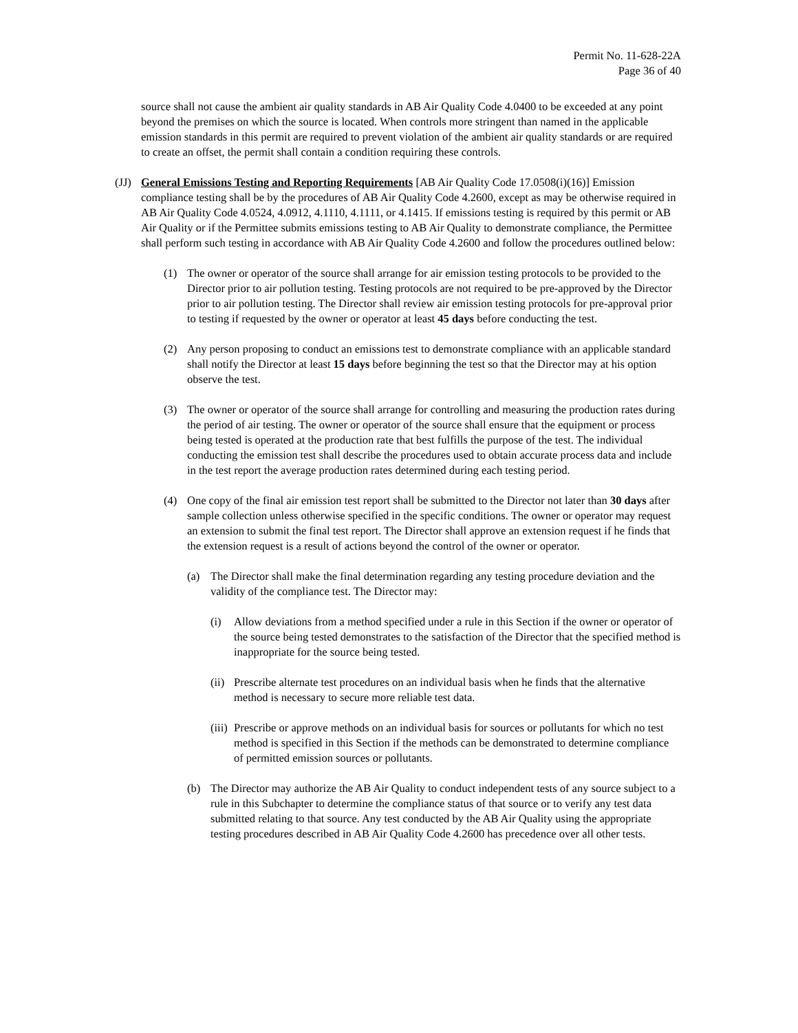Permit No. 11-628-22A
Page 36 of 40
source shall not cause the ambient air quality standards in AB Air Quality Code 4.0400 to be exceeded at any point beyond the premises on which the source is located. When controls more stringent than named in the applicable emission standards in this permit are required to prevent violation of the ambient air quality standards or are required to create an offset, the permit shall contain a condition requiring these controls.
(JJ) General Emissions Testing and Reporting Requirements [AB Air Quality Code 17.0508(i)(16)] Emission compliance testing shall be by the procedures of AB Air Quality Code 4.2600, except as may be otherwise required in AB Air Quality Code 4.0524, 4.0912, 4.1110, 4.1111, or 4.1415. If emissions testing is required by this permit or AB Air Quality or if the Permittee submits emissions testing to AB Air Quality to demonstrate compliance, the Permittee shall perform such testing in accordance with AB Air Quality Code 4.2600 and follow the procedures outlined below:
(1) The owner or operator of the source shall arrange for air emission testing protocols to be provided to the Director prior to air pollution testing. Testing protocols are not required to be pre-approved by the Director prior to air pollution testing. The Director shall review air emission testing protocols for pre-approval prior to testing if requested by the owner or operator at least 45 days before conducting the test.
(2) Any person proposing to conduct an emissions test to demonstrate compliance with an applicable standard shall notify the Director at least 15 days before beginning the test so that the Director may at his option observe the test.
(3) The owner or operator of the source shall arrange for controlling and measuring the production rates during the period of air testing. The owner or operator of the source shall ensure that the equipment or process being tested is operated at the production rate that best fulfills the purpose of the test. The individual conducting the emission test shall describe the procedures used to obtain accurate process data and include in the test report the average production rates determined during each testing period.
(4) One copy of the final air emission test report shall be submitted to the Director not later than 30 days after sample collection unless otherwise specified in the specific conditions. The owner or operator may request an extension to submit the final test report. The Director shall approve an extension request if he finds that the extension request is a result of actions beyond the control of the owner or operator.
(a) The Director shall make the final determination regarding any testing procedure deviation and the validity of the compliance test. The Director may:
(i) Allow deviations from a method specified under a rule in this Section if the owner or operator of the source being tested demonstrates to the satisfaction of the Director that the specified method is inappropriate for the source being tested.
(ii) Prescribe alternate test procedures on an individual basis when he finds that the alternative method is necessary to secure more reliable test data.
(iii) Prescribe or approve methods on an individual basis for sources or pollutants for which no test method is specified in this Section if the methods can be demonstrated to determine compliance of permitted emission sources or pollutants.
(b) The Director may authorize the AB Air Quality to conduct independent tests of any source subject to a rule in this Subchapter to determine the compliance status of that source or to verify any test data submitted relating to that source. Any test conducted by the AB Air Quality using the appropriate testing procedures described in AB Air Quality Code 4.2600 has precedence over all other tests.